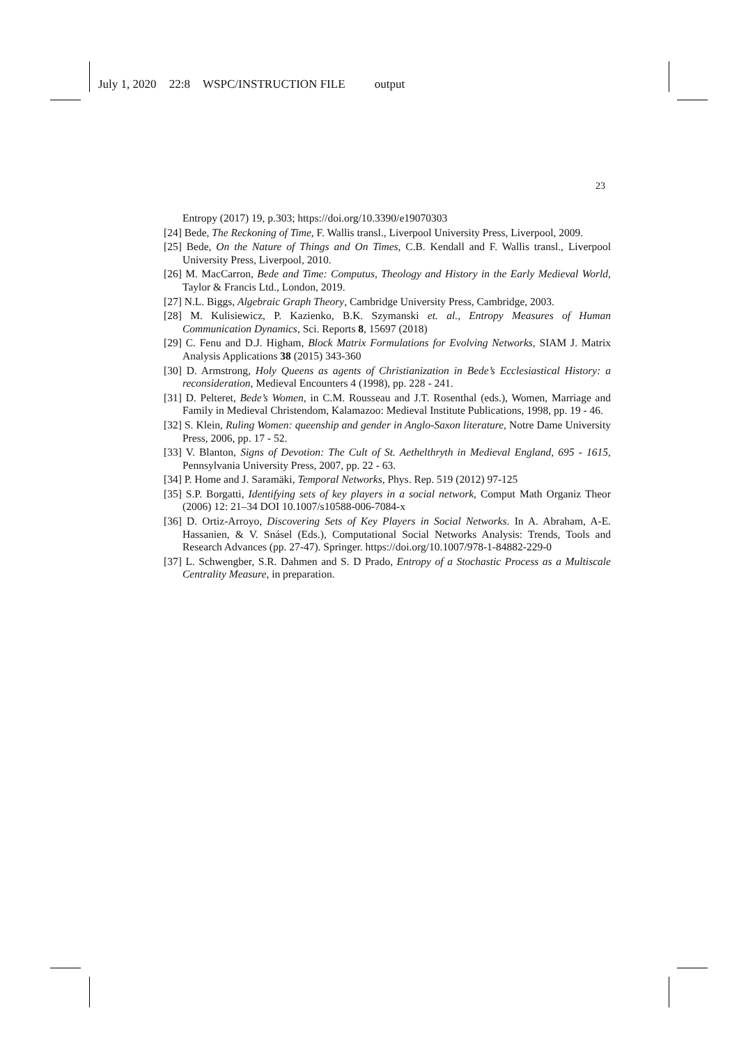July 1, 2020 22:8 WSPC/INSTRUCTION FILE output
23
Entropy (2017) 19, p.303; https://doi.org/10.3390/e19070303
[24] Bede, The Reckoning of Time, F. Wallis transl., Liverpool University Press, Liverpool, 2009.
[25] Bede, On the Nature of Things and On Times, C.B. Kendall and F. Wallis transl., Liverpool University Press, Liverpool, 2010.
[26] M. MacCarron, Bede and Time: Computus, Theology and History in the Early Medieval World, Taylor & Francis Ltd., London, 2019.
[27] N.L. Biggs, Algebraic Graph Theory, Cambridge University Press, Cambridge, 2003.
[28] M. Kulisiewicz, P. Kazienko, B.K. Szymanski et. al., Entropy Measures of Human Communication Dynamics, Sci. Reports 8, 15697 (2018)
[29] C. Fenu and D.J. Higham, Block Matrix Formulations for Evolving Networks, SIAM J. Matrix Analysis Applications 38 (2015) 343-360
[30] D. Armstrong, Holy Queens as agents of Christianization in Bede’s Ecclesiastical History: a reconsideration, Medieval Encounters 4 (1998), pp. 228 - 241.
[31] D. Pelteret, Bede’s Women, in C.M. Rousseau and J.T. Rosenthal (eds.), Women, Marriage and Family in Medieval Christendom, Kalamazoo: Medieval Institute Publications, 1998, pp. 19 - 46.
[32] S. Klein, Ruling Women: queenship and gender in Anglo-Saxon literature, Notre Dame University Press, 2006, pp. 17 - 52.
[33] V. Blanton, Signs of Devotion: The Cult of St. Aethelthryth in Medieval England, 695 - 1615, Pennsylvania University Press, 2007, pp. 22 - 63.
[34] P. Home and J. Saramäki, Temporal Networks, Phys. Rep. 519 (2012) 97-125
[35] S.P. Borgatti, Identifying sets of key players in a social network, Comput Math Organiz Theor (2006) 12: 21–34 DOI 10.1007/s10588-006-7084-x
[36] D. Ortiz-Arroyo, Discovering Sets of Key Players in Social Networks. In A. Abraham, A-E. Hassanien, & V. Snásel (Eds.), Computational Social Networks Analysis: Trends, Tools and Research Advances (pp. 27-47). Springer. https://doi.org/10.1007/978-1-84882-229-0
[37] L. Schwengber, S.R. Dahmen and S. D Prado, Entropy of a Stochastic Process as a Multiscale Centrality Measure, in preparation.